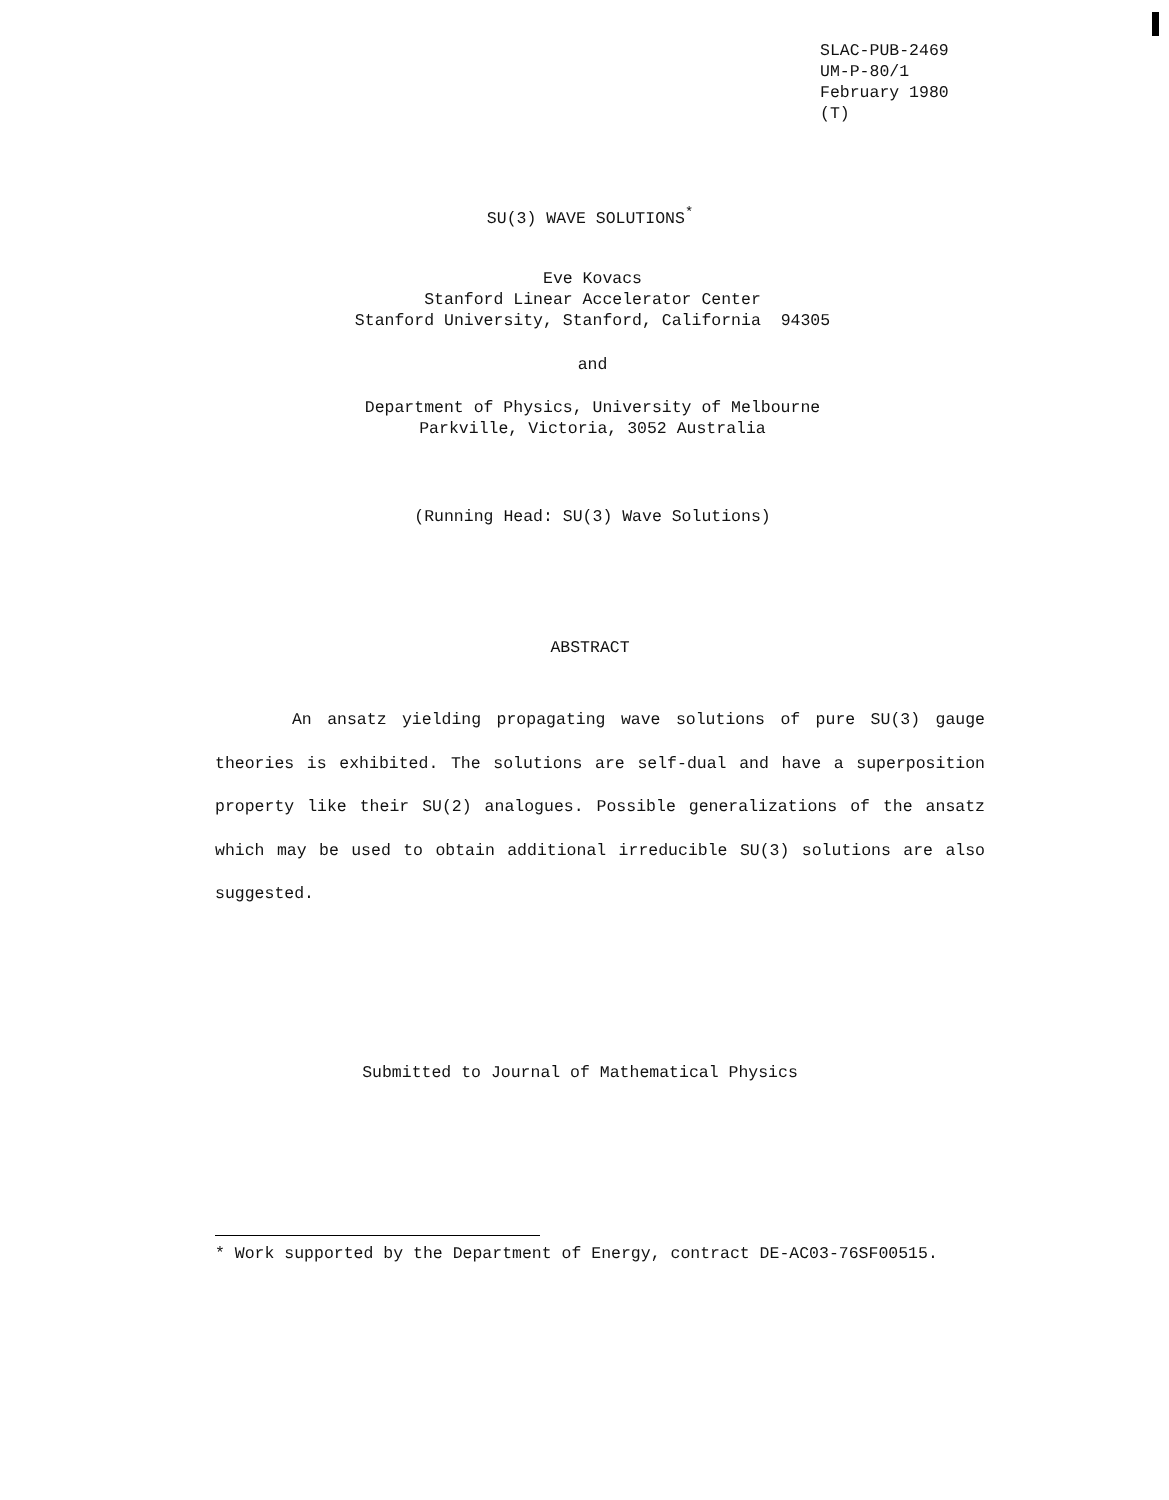SLAC-PUB-2469
UM-P-80/1
February 1980
(T)
SU(3) WAVE SOLUTIONS<sup>*</sup>
Eve Kovacs
Stanford Linear Accelerator Center
Stanford University, Stanford, California 94305
and
Department of Physics, University of Melbourne
Parkville, Victoria, 3052 Australia
(Running Head: SU(3) Wave Solutions)
ABSTRACT
An ansatz yielding propagating wave solutions of pure SU(3) gauge theories is exhibited. The solutions are self-dual and have a superposition property like their SU(2) analogues. Possible generalizations of the ansatz which may be used to obtain additional irreducible SU(3) solutions are also suggested.
Submitted to Journal of Mathematical Physics
* Work supported by the Department of Energy, contract DE-AC03-76SF00515.